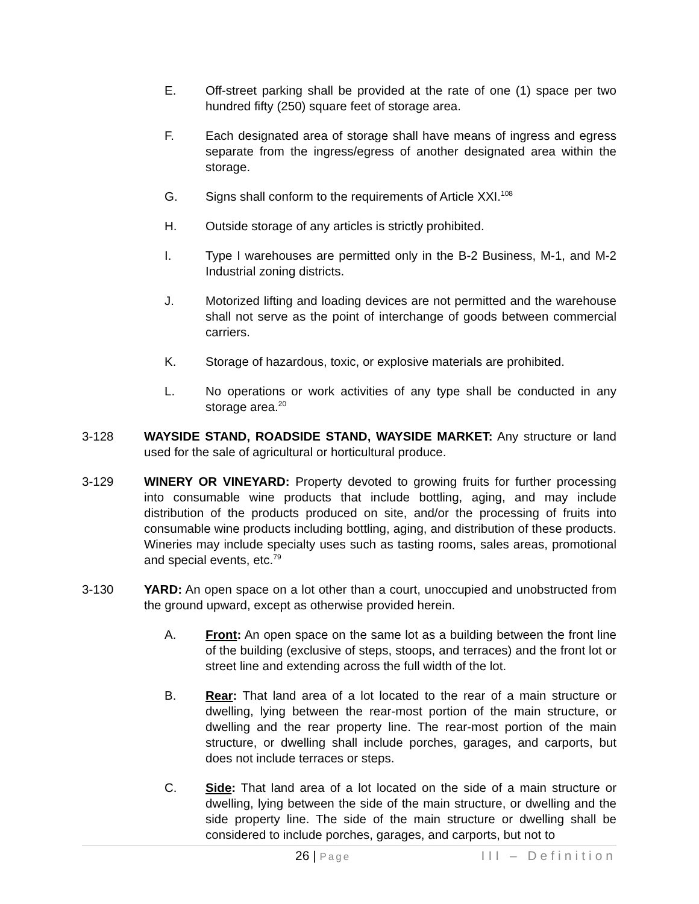E. Off-street parking shall be provided at the rate of one (1) space per two hundred fifty (250) square feet of storage area.
F. Each designated area of storage shall have means of ingress and egress separate from the ingress/egress of another designated area within the storage.
G. Signs shall conform to the requirements of Article XXI.<sup>108</sup>
H. Outside storage of any articles is strictly prohibited.
I. Type I warehouses are permitted only in the B-2 Business, M-1, and M-2 Industrial zoning districts.
J. Motorized lifting and loading devices are not permitted and the warehouse shall not serve as the point of interchange of goods between commercial carriers.
K. Storage of hazardous, toxic, or explosive materials are prohibited.
L. No operations or work activities of any type shall be conducted in any storage area.<sup>20</sup>
3-128 WAYSIDE STAND, ROADSIDE STAND, WAYSIDE MARKET: Any structure or land used for the sale of agricultural or horticultural produce.
3-129 WINERY OR VINEYARD: Property devoted to growing fruits for further processing into consumable wine products that include bottling, aging, and may include distribution of the products produced on site, and/or the processing of fruits into consumable wine products including bottling, aging, and distribution of these products. Wineries may include specialty uses such as tasting rooms, sales areas, promotional and special events, etc.<sup>79</sup>
3-130 YARD: An open space on a lot other than a court, unoccupied and unobstructed from the ground upward, except as otherwise provided herein.
A. Front: An open space on the same lot as a building between the front line of the building (exclusive of steps, stoops, and terraces) and the front lot or street line and extending across the full width of the lot.
B. Rear: That land area of a lot located to the rear of a main structure or dwelling, lying between the rear-most portion of the main structure, or dwelling and the rear property line. The rear-most portion of the main structure, or dwelling shall include porches, garages, and carports, but does not include terraces or steps.
C. Side: That land area of a lot located on the side of a main structure or dwelling, lying between the side of the main structure, or dwelling and the side property line. The side of the main structure or dwelling shall be considered to include porches, garages, and carports, but not to
26 | Page
III – Definition